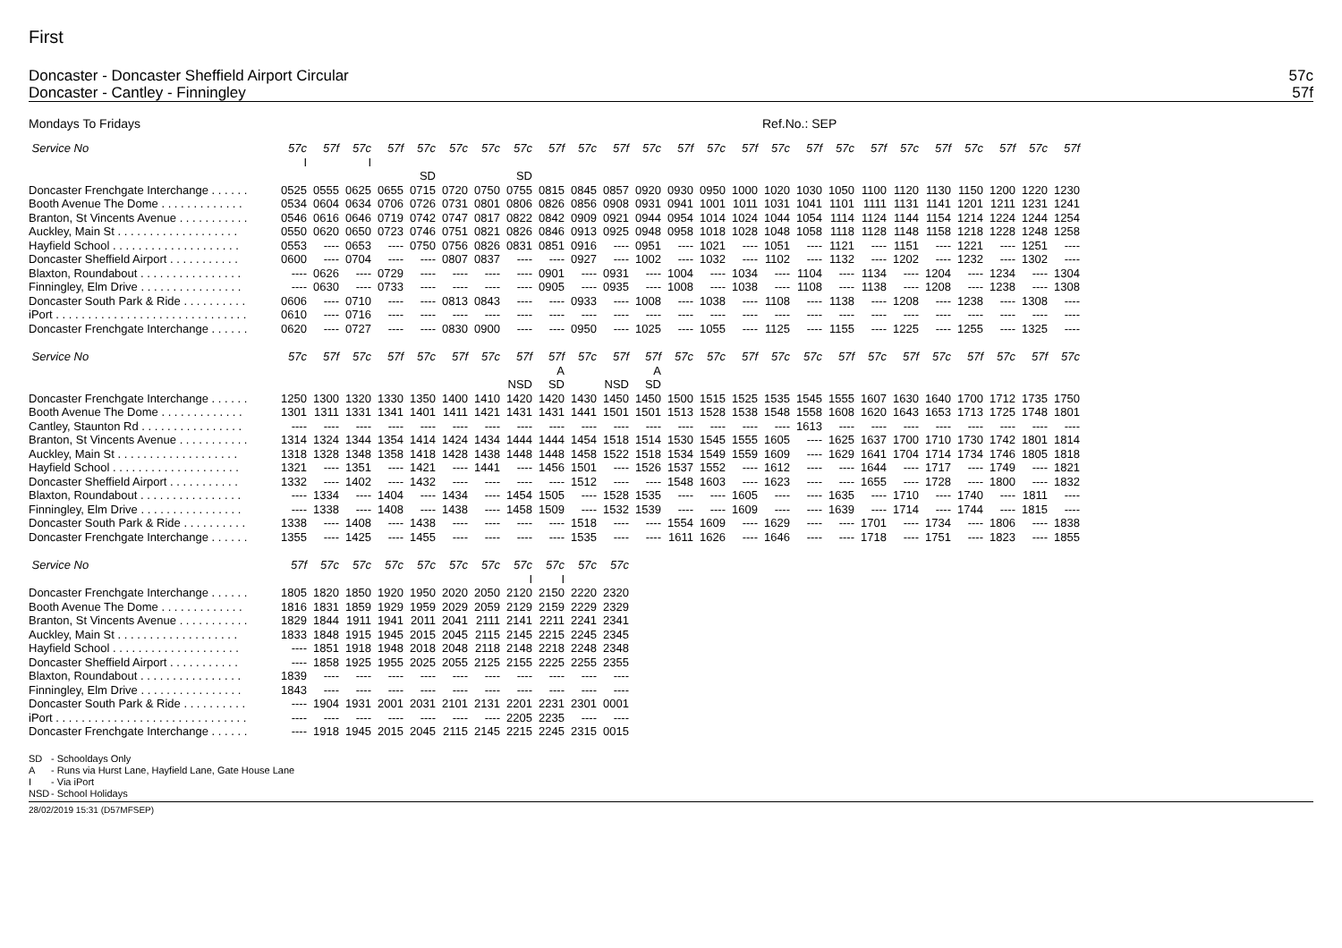First
Doncaster - Doncaster Sheffield Airport Circular 57c
Doncaster - Cantley - Finningley 57f
Mondays To Fridays Ref.No.: SEP
| Service No | 57c | 57f | 57c | 57f | 57c | 57c | 57c | 57c | 57f | 57c | 57f | 57c | 57f | 57c | 57f | 57c | 57f | 57c | 57f | 57c | 57f | 57c | 57f | 57c | 57f |
| --- | --- | --- | --- | --- | --- | --- | --- | --- | --- | --- | --- | --- | --- | --- | --- | --- | --- | --- | --- | --- | --- | --- | --- | --- | --- |
| | I | | I | | | | | | | | | | | | | | | | | | | | | | |
| | | | | | SD | | | SD | | | | | | | | | | | | | | | | | |
| Doncaster Frenchgate Interchange . . . . . . | 0525 | 0555 | 0625 | 0655 | 0715 | 0720 | 0750 | 0755 | 0815 | 0845 | 0857 | 0920 | 0930 | 0950 | 1000 | 1020 | 1030 | 1050 | 1100 | 1120 | 1130 | 1150 | 1200 | 1220 | 1230 |
| Booth Avenue The Dome . . . . . . . . . . . . . | 0534 | 0604 | 0634 | 0706 | 0726 | 0731 | 0801 | 0806 | 0826 | 0856 | 0908 | 0931 | 0941 | 1001 | 1011 | 1031 | 1041 | 1101 | 1111 | 1131 | 1141 | 1201 | 1211 | 1231 | 1241 |
| Branton, St Vincents Avenue . . . . . . . . . . . | 0546 | 0616 | 0646 | 0719 | 0742 | 0747 | 0817 | 0822 | 0842 | 0909 | 0921 | 0944 | 0954 | 1014 | 1024 | 1044 | 1054 | 1114 | 1124 | 1144 | 1154 | 1214 | 1224 | 1244 | 1254 |
| Auckley, Main St . . . . . . . . . . . . . . . . . . . | 0550 | 0620 | 0650 | 0723 | 0746 | 0751 | 0821 | 0826 | 0846 | 0913 | 0925 | 0948 | 0958 | 1018 | 1028 | 1048 | 1058 | 1118 | 1128 | 1148 | 1158 | 1218 | 1228 | 1248 | 1258 |
| Hayfield School . . . . . . . . . . . . . . . . . . . . | 0553 | ---- | 0653 | ---- | 0750 | 0756 | 0826 | 0831 | 0851 | 0916 | ---- | 0951 | ---- | 1021 | ---- | 1051 | ---- | 1121 | ---- | 1151 | ---- | 1221 | ---- | 1251 | ---- |
| Doncaster Sheffield Airport . . . . . . . . . . . | 0600 | ---- | 0704 | ---- | ---- | 0807 | 0837 | ---- | ---- | 0927 | ---- | 1002 | ---- | 1032 | ---- | 1102 | ---- | 1132 | ---- | 1202 | ---- | 1232 | ---- | 1302 | ---- |
| Blaxton, Roundabout . . . . . . . . . . . . . . . . | ---- | 0626 | ---- | 0729 | ---- | ---- | ---- | ---- | 0901 | ---- | 0931 | ---- | 1004 | ---- | 1034 | ---- | 1104 | ---- | 1134 | ---- | 1204 | ---- | 1234 | ---- | 1304 |
| Finningley, Elm Drive . . . . . . . . . . . . . . . . | ---- | 0630 | ---- | 0733 | ---- | ---- | ---- | ---- | 0905 | ---- | 0935 | ---- | 1008 | ---- | 1038 | ---- | 1108 | ---- | 1138 | ---- | 1208 | ---- | 1238 | ---- | 1308 |
| Doncaster South Park & Ride . . . . . . . . . . | 0606 | ---- | 0710 | ---- | ---- | 0813 | 0843 | ---- | ---- | 0933 | ---- | 1008 | ---- | 1038 | ---- | 1108 | ---- | 1138 | ---- | 1208 | ---- | 1238 | ---- | 1308 | ---- |
| iPort . . . . . . . . . . . . . . . . . . . . . . . . . . . . . . | 0610 | ---- | 0716 | ---- | ---- | ---- | ---- | ---- | ---- | ---- | ---- | ---- | ---- | ---- | ---- | ---- | ---- | ---- | ---- | ---- | ---- | ---- | ---- | ---- | ---- |
| Doncaster Frenchgate Interchange . . . . . . | 0620 | ---- | 0727 | ---- | ---- | 0830 | 0900 | ---- | ---- | 0950 | ---- | 1025 | ---- | 1055 | ---- | 1125 | ---- | 1155 | ---- | 1225 | ---- | 1255 | ---- | 1325 | ---- |
| Service No | 57c | 57f | 57c | 57f | 57c | 57f | 57c | 57f | 57f | 57c | 57f | 57f | 57c | 57c | 57f | 57c | 57c | 57f | 57c | 57f | 57c | 57f | 57c | 57f | 57c |
| --- | --- | --- | --- | --- | --- | --- | --- | --- | --- | --- | --- | --- | --- | --- | --- | --- | --- | --- | --- | --- | --- | --- | --- | --- | --- |
| | | | | | | | | | A | | | A | | | | | | | | | | | | | |
| | | | | | | | | NSD | SD | | NSD | SD | | | | | | | | | | | | | |
| Doncaster Frenchgate Interchange . . . . . . | 1250 | 1300 | 1320 | 1330 | 1350 | 1400 | 1410 | 1420 | 1420 | 1430 | 1450 | 1450 | 1500 | 1515 | 1525 | 1535 | 1545 | 1555 | 1607 | 1630 | 1640 | 1700 | 1712 | 1735 | 1750 |
| Booth Avenue The Dome . . . . . . . . . . . . . | 1301 | 1311 | 1331 | 1341 | 1401 | 1411 | 1421 | 1431 | 1431 | 1441 | 1501 | 1501 | 1513 | 1528 | 1538 | 1548 | 1558 | 1608 | 1620 | 1643 | 1653 | 1713 | 1725 | 1748 | 1801 |
| Cantley, Staunton Rd . . . . . . . . . . . . . . . . | ---- | ---- | ---- | ---- | ---- | ---- | ---- | ---- | ---- | ---- | ---- | ---- | ---- | ---- | ---- | ---- | 1613 | ---- | ---- | ---- | ---- | ---- | ---- | ---- | ---- |
| Branton, St Vincents Avenue . . . . . . . . . . . | 1314 | 1324 | 1344 | 1354 | 1414 | 1424 | 1434 | 1444 | 1444 | 1454 | 1518 | 1514 | 1530 | 1545 | 1555 | 1605 | ---- | 1625 | 1637 | 1700 | 1710 | 1730 | 1742 | 1801 | 1814 |
| Auckley, Main St . . . . . . . . . . . . . . . . . . . | 1318 | 1328 | 1348 | 1358 | 1418 | 1428 | 1438 | 1448 | 1448 | 1458 | 1522 | 1518 | 1534 | 1549 | 1559 | 1609 | ---- | 1629 | 1641 | 1704 | 1714 | 1734 | 1746 | 1805 | 1818 |
| Hayfield School . . . . . . . . . . . . . . . . . . . . | 1321 | ---- | 1351 | ---- | 1421 | ---- | 1441 | ---- | 1456 | 1501 | ---- | 1526 | 1537 | 1552 | ---- | 1612 | ---- | ---- | 1644 | ---- | 1717 | ---- | 1749 | ---- | 1821 |
| Doncaster Sheffield Airport . . . . . . . . . . . | 1332 | ---- | 1402 | ---- | 1432 | ---- | ---- | ---- | ---- | 1512 | ---- | ---- | 1548 | 1603 | ---- | 1623 | ---- | ---- | 1655 | ---- | 1728 | ---- | 1800 | ---- | 1832 |
| Blaxton, Roundabout . . . . . . . . . . . . . . . . | ---- | 1334 | ---- | 1404 | ---- | 1434 | ---- | 1454 | 1505 | ---- | 1528 | 1535 | ---- | ---- | 1605 | ---- | ---- | 1635 | ---- | 1710 | ---- | 1740 | ---- | 1811 | ---- |
| Finningley, Elm Drive . . . . . . . . . . . . . . . . | ---- | 1338 | ---- | 1408 | ---- | 1438 | ---- | 1458 | 1509 | ---- | 1532 | 1539 | ---- | ---- | 1609 | ---- | ---- | 1639 | ---- | 1714 | ---- | 1744 | ---- | 1815 | ---- |
| Doncaster South Park & Ride . . . . . . . . . . | 1338 | ---- | 1408 | ---- | 1438 | ---- | ---- | ---- | ---- | 1518 | ---- | ---- | 1554 | 1609 | ---- | 1629 | ---- | ---- | 1701 | ---- | 1734 | ---- | 1806 | ---- | 1838 |
| Doncaster Frenchgate Interchange . . . . . . | 1355 | ---- | 1425 | ---- | 1455 | ---- | ---- | ---- | ---- | 1535 | ---- | ---- | 1611 | 1626 | ---- | 1646 | ---- | ---- | 1718 | ---- | 1751 | ---- | 1823 | ---- | 1855 |
| Service No | 57f | 57c | 57c | 57c | 57c | 57c | 57c | 57c | 57c | 57c | 57c |
| --- | --- | --- | --- | --- | --- | --- | --- | --- | --- | --- | --- |
| | | | | | | | | I | I | | |
| Doncaster Frenchgate Interchange . . . . . . | 1805 | 1820 | 1850 | 1920 | 1950 | 2020 | 2050 | 2120 | 2150 | 2220 | 2320 |
| Booth Avenue The Dome . . . . . . . . . . . . . | 1816 | 1831 | 1859 | 1929 | 1959 | 2029 | 2059 | 2129 | 2159 | 2229 | 2329 |
| Branton, St Vincents Avenue . . . . . . . . . . . | 1829 | 1844 | 1911 | 1941 | 2011 | 2041 | 2111 | 2141 | 2211 | 2241 | 2341 |
| Auckley, Main St . . . . . . . . . . . . . . . . . . . | 1833 | 1848 | 1915 | 1945 | 2015 | 2045 | 2115 | 2145 | 2215 | 2245 | 2345 |
| Hayfield School . . . . . . . . . . . . . . . . . . . . | ---- | 1851 | 1918 | 1948 | 2018 | 2048 | 2118 | 2148 | 2218 | 2248 | 2348 |
| Doncaster Sheffield Airport . . . . . . . . . . . | ---- | 1858 | 1925 | 1955 | 2025 | 2055 | 2125 | 2155 | 2225 | 2255 | 2355 |
| Blaxton, Roundabout . . . . . . . . . . . . . . . . | 1839 | ---- | ---- | ---- | ---- | ---- | ---- | ---- | ---- | ---- | ---- |
| Finningley, Elm Drive . . . . . . . . . . . . . . . . | 1843 | ---- | ---- | ---- | ---- | ---- | ---- | ---- | ---- | ---- | ---- |
| Doncaster South Park & Ride . . . . . . . . . . | ---- | 1904 | 1931 | 2001 | 2031 | 2101 | 2131 | 2201 | 2231 | 2301 | 0001 |
| iPort . . . . . . . . . . . . . . . . . . . . . . . . . . . . . . | ---- | ---- | ---- | ---- | ---- | ---- | ---- | 2205 | 2235 | ---- | ---- |
| Doncaster Frenchgate Interchange . . . . . . | ---- | 1918 | 1945 | 2015 | 2045 | 2115 | 2145 | 2215 | 2245 | 2315 | 0015 |
SD - Schooldays Only
A - Runs via Hurst Lane, Hayfield Lane, Gate House Lane
I - Via iPort
NSD - School Holidays
28/02/2019 15:31 (D57MFSEP)